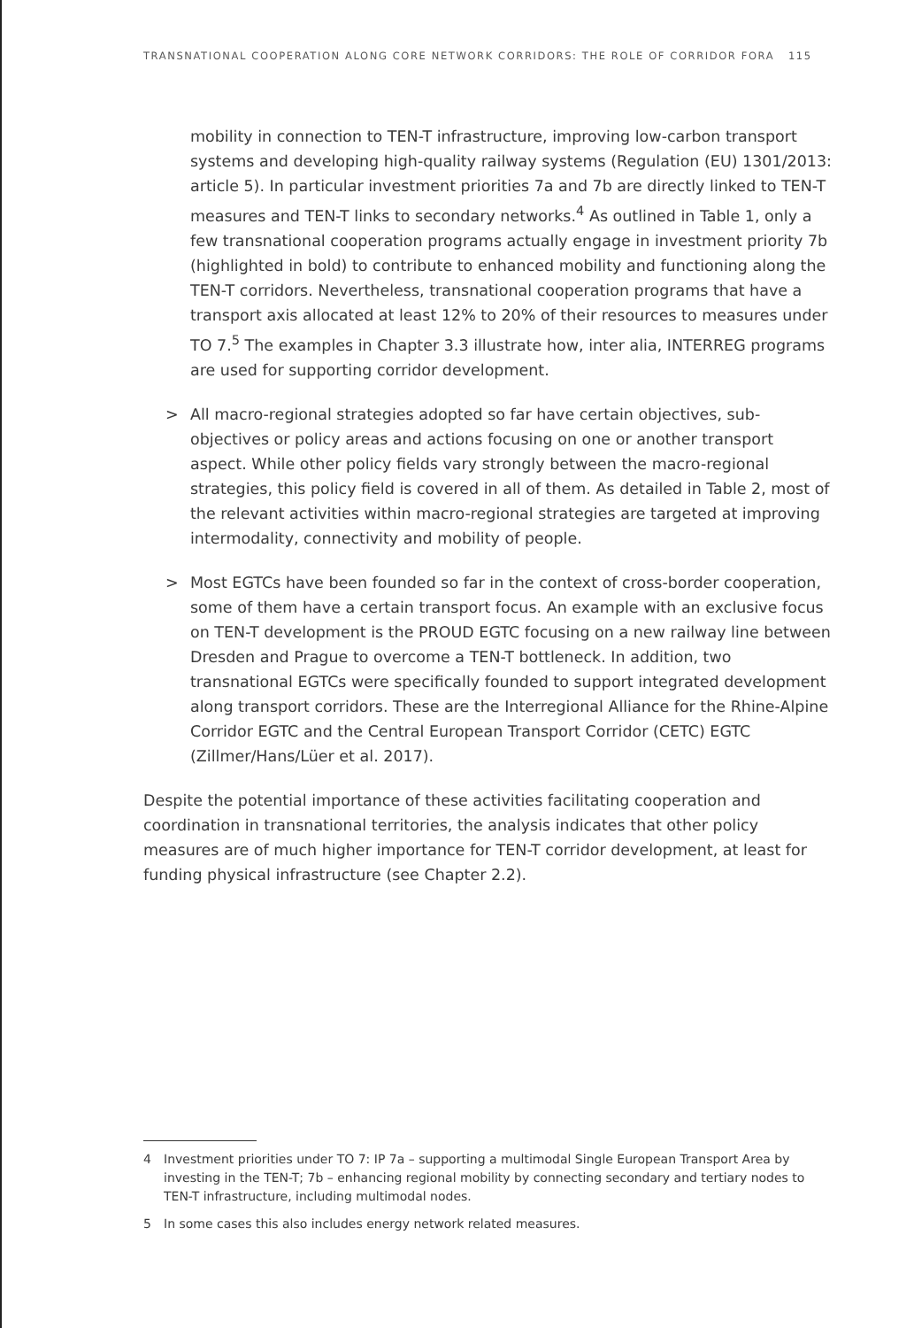TRANSNATIONAL COOPERATION ALONG CORE NETWORK CORRIDORS: THE ROLE OF CORRIDOR FORA 115
mobility in connection to TEN-T infrastructure, improving low-carbon transport systems and developing high-quality railway systems (Regulation (EU) 1301/2013: article 5). In particular investment priorities 7a and 7b are directly linked to TEN-T measures and TEN-T links to secondary networks.<sup>4</sup> As outlined in Table 1, only a few transnational cooperation programs actually engage in investment priority 7b (highlighted in bold) to contribute to enhanced mobility and functioning along the TEN-T corridors. Nevertheless, transnational cooperation programs that have a transport axis allocated at least 12% to 20% of their resources to measures under TO 7.<sup>5</sup> The examples in Chapter 3.3 illustrate how, inter alia, INTERREG programs are used for supporting corridor development.
> All macro-regional strategies adopted so far have certain objectives, sub-objectives or policy areas and actions focusing on one or another transport aspect. While other policy fields vary strongly between the macro-regional strategies, this policy field is covered in all of them. As detailed in Table 2, most of the relevant activities within macro-regional strategies are targeted at improving intermodality, connectivity and mobility of people.
> Most EGTCs have been founded so far in the context of cross-border cooperation, some of them have a certain transport focus. An example with an exclusive focus on TEN-T development is the PROUD EGTC focusing on a new railway line between Dresden and Prague to overcome a TEN-T bottleneck. In addition, two transnational EGTCs were specifically founded to support integrated development along transport corridors. These are the Interregional Alliance for the Rhine-Alpine Corridor EGTC and the Central European Transport Corridor (CETC) EGTC (Zillmer/Hans/Lüer et al. 2017).
Despite the potential importance of these activities facilitating cooperation and coordination in transnational territories, the analysis indicates that other policy measures are of much higher importance for TEN-T corridor development, at least for funding physical infrastructure (see Chapter 2.2).
4 Investment priorities under TO 7: IP 7a – supporting a multimodal Single European Transport Area by investing in the TEN-T; 7b – enhancing regional mobility by connecting secondary and tertiary nodes to TEN-T infrastructure, including multimodal nodes.
5 In some cases this also includes energy network related measures.